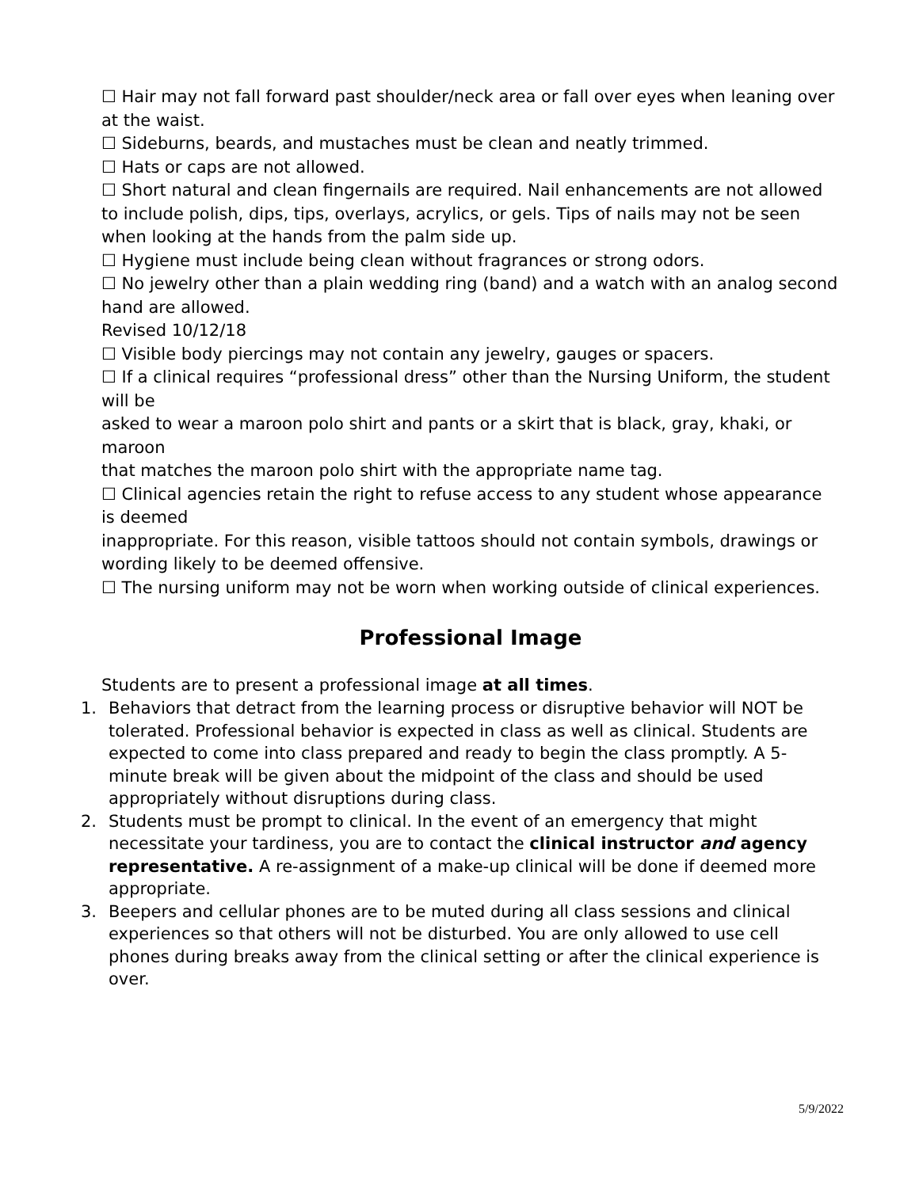☐ Hair may not fall forward past shoulder/neck area or fall over eyes when leaning over at the waist.
☐ Sideburns, beards, and mustaches must be clean and neatly trimmed.
☐ Hats or caps are not allowed.
☐ Short natural and clean fingernails are required. Nail enhancements are not allowed to include polish, dips, tips, overlays, acrylics, or gels. Tips of nails may not be seen when looking at the hands from the palm side up.
☐ Hygiene must include being clean without fragrances or strong odors.
☐ No jewelry other than a plain wedding ring (band) and a watch with an analog second hand are allowed.
Revised 10/12/18
☐ Visible body piercings may not contain any jewelry, gauges or spacers.
☐ If a clinical requires “professional dress” other than the Nursing Uniform, the student will be
asked to wear a maroon polo shirt and pants or a skirt that is black, gray, khaki, or maroon
that matches the maroon polo shirt with the appropriate name tag.
☐ Clinical agencies retain the right to refuse access to any student whose appearance is deemed
inappropriate. For this reason, visible tattoos should not contain symbols, drawings or
wording likely to be deemed offensive.
☐ The nursing uniform may not be worn when working outside of clinical experiences.
Professional Image
Students are to present a professional image at all times.
1. Behaviors that detract from the learning process or disruptive behavior will NOT be tolerated. Professional behavior is expected in class as well as clinical. Students are expected to come into class prepared and ready to begin the class promptly. A 5-minute break will be given about the midpoint of the class and should be used appropriately without disruptions during class.
2. Students must be prompt to clinical. In the event of an emergency that might necessitate your tardiness, you are to contact the clinical instructor and agency representative. A re-assignment of a make-up clinical will be done if deemed more appropriate.
3. Beepers and cellular phones are to be muted during all class sessions and clinical experiences so that others will not be disturbed. You are only allowed to use cell phones during breaks away from the clinical setting or after the clinical experience is over.
5/9/2022